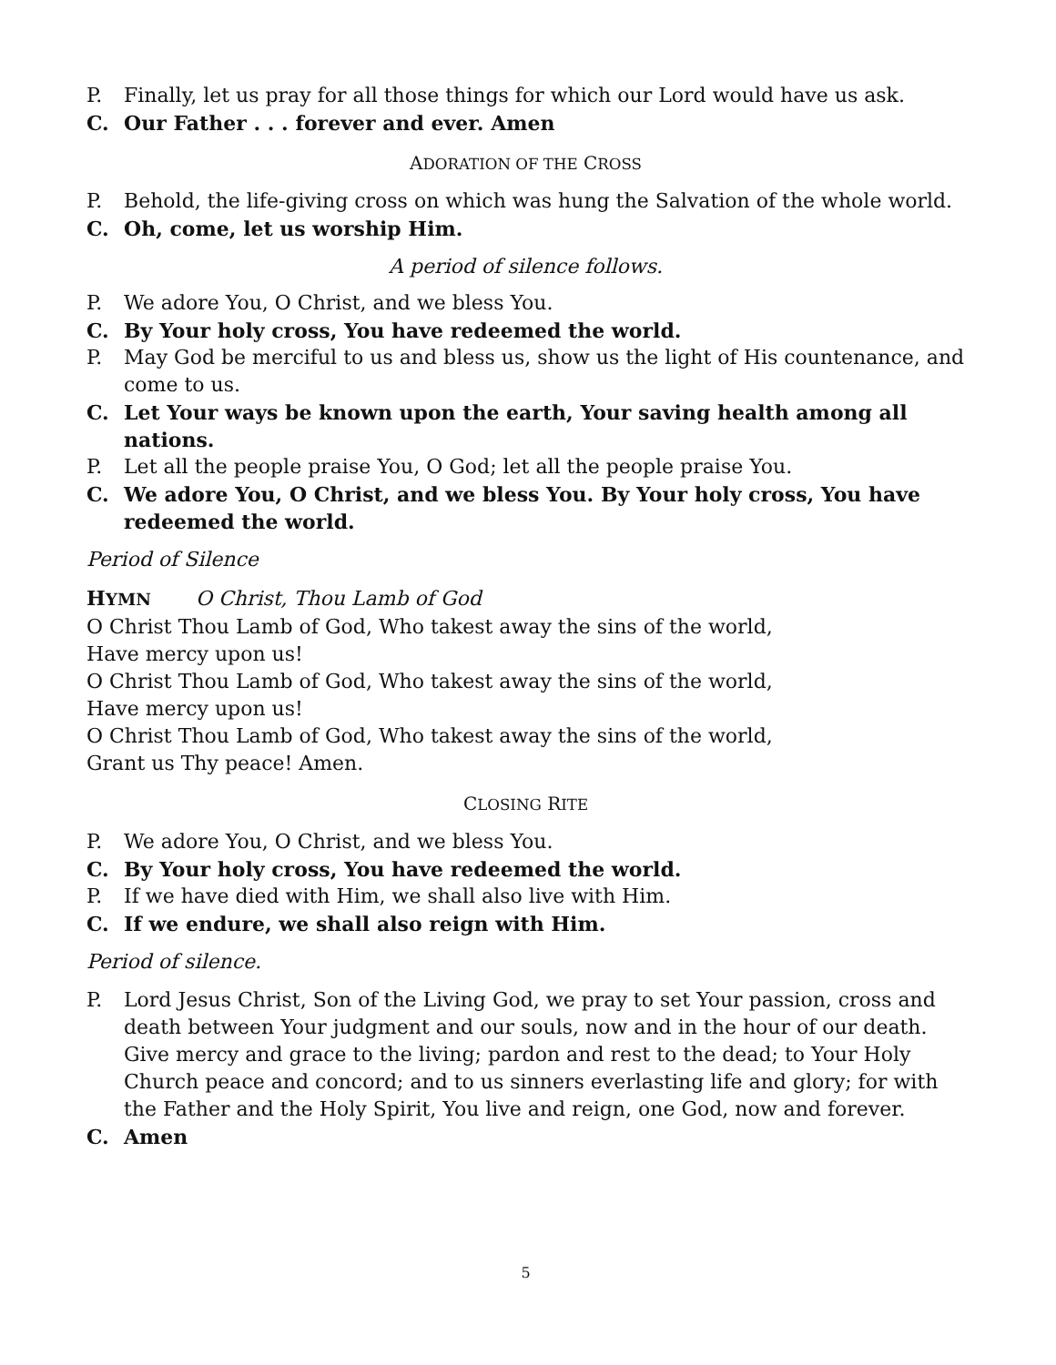P. Finally, let us pray for all those things for which our Lord would have us ask.
C. Our Father . . . forever and ever. Amen
ADORATION OF THE CROSS
P. Behold, the life-giving cross on which was hung the Salvation of the whole world.
C. Oh, come, let us worship Him.
A period of silence follows.
P. We adore You, O Christ, and we bless You.
C. By Your holy cross, You have redeemed the world.
P. May God be merciful to us and bless us, show us the light of His countenance, and come to us.
C. Let Your ways be known upon the earth, Your saving health among all nations.
P. Let all the people praise You, O God; let all the people praise You.
C. We adore You, O Christ, and we bless You. By Your holy cross, You have redeemed the world.
Period of Silence
HYMN O Christ, Thou Lamb of God
O Christ Thou Lamb of God, Who takest away the sins of the world,
Have mercy upon us!
O Christ Thou Lamb of God, Who takest away the sins of the world,
Have mercy upon us!
O Christ Thou Lamb of God, Who takest away the sins of the world,
Grant us Thy peace! Amen.
CLOSING RITE
P. We adore You, O Christ, and we bless You.
C. By Your holy cross, You have redeemed the world.
P. If we have died with Him, we shall also live with Him.
C. If we endure, we shall also reign with Him.
Period of silence.
P. Lord Jesus Christ, Son of the Living God, we pray to set Your passion, cross and death between Your judgment and our souls, now and in the hour of our death. Give mercy and grace to the living; pardon and rest to the dead; to Your Holy Church peace and concord; and to us sinners everlasting life and glory; for with the Father and the Holy Spirit, You live and reign, one God, now and forever.
C. Amen
5